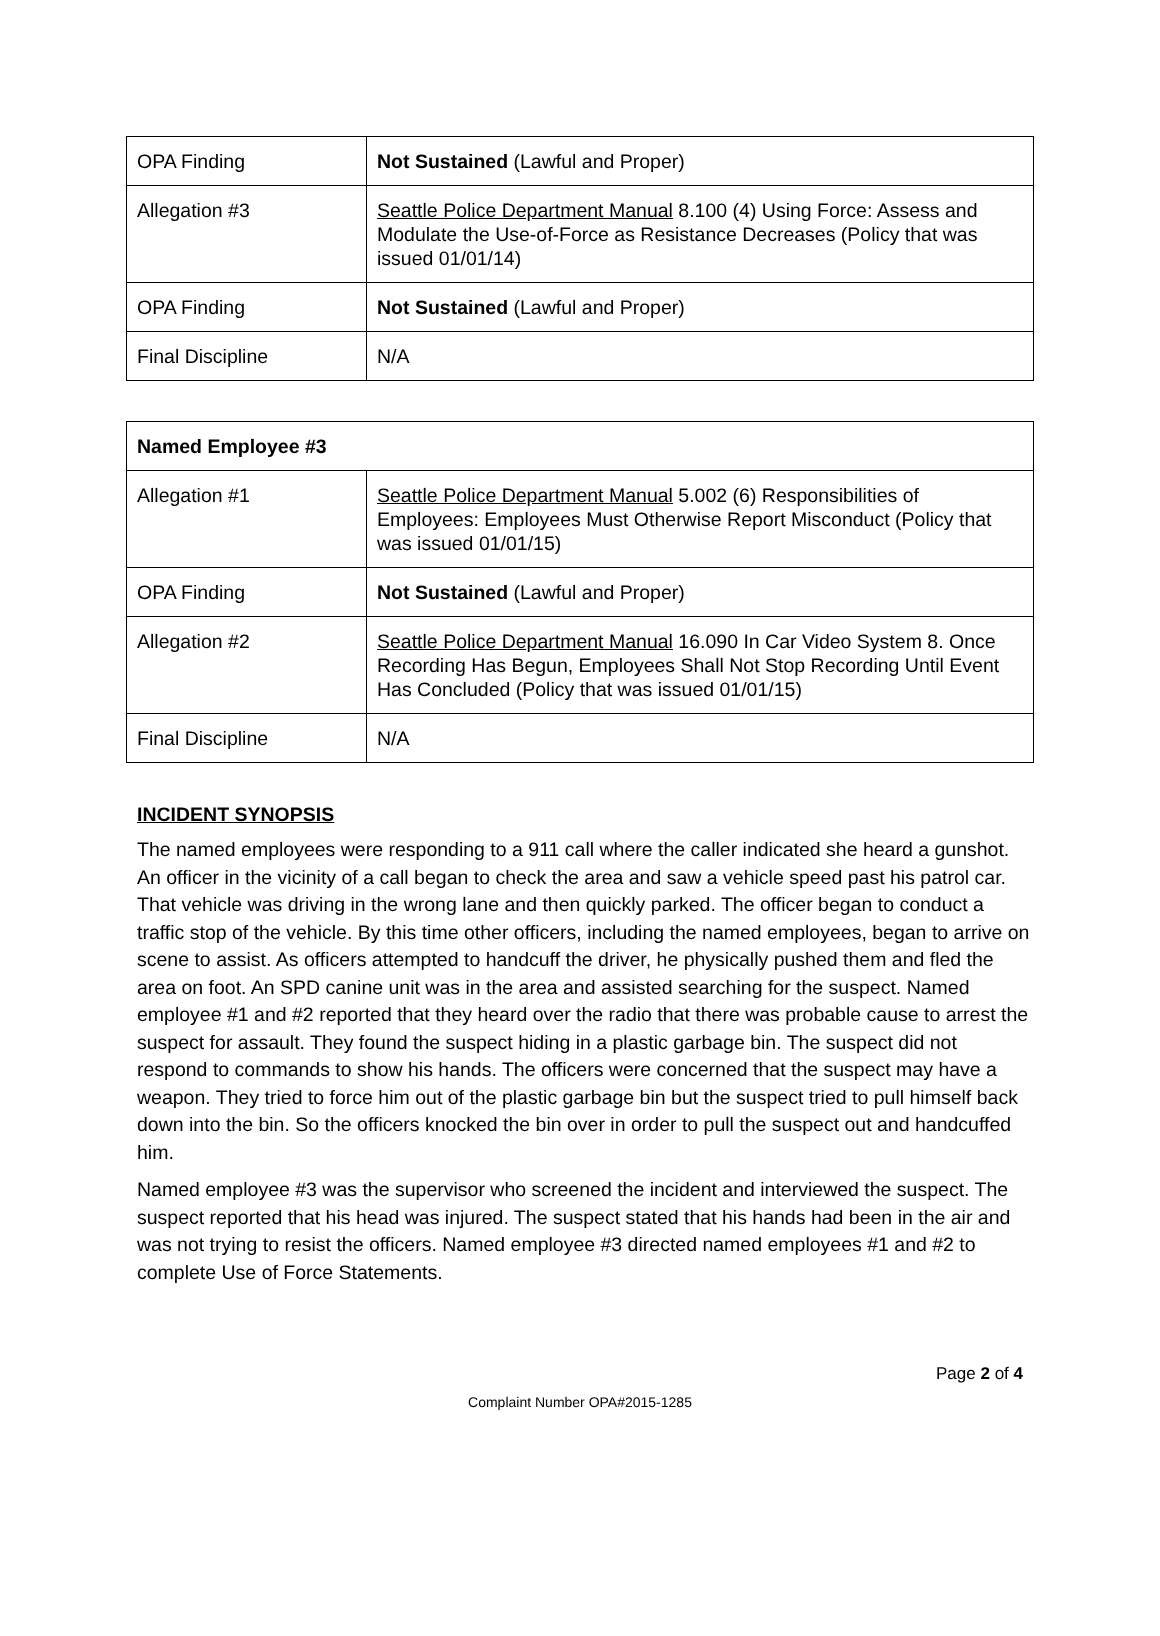| OPA Finding | Not Sustained (Lawful and Proper) |
| Allegation #3 | Seattle Police Department Manual 8.100 (4) Using Force: Assess and Modulate the Use-of-Force as Resistance Decreases (Policy that was issued 01/01/14) |
| OPA Finding | Not Sustained (Lawful and Proper) |
| Final Discipline | N/A |
| Named Employee #3 | |
| Allegation #1 | Seattle Police Department Manual 5.002 (6) Responsibilities of Employees: Employees Must Otherwise Report Misconduct (Policy that was issued 01/01/15) |
| OPA Finding | Not Sustained (Lawful and Proper) |
| Allegation #2 | Seattle Police Department Manual 16.090 In Car Video System 8. Once Recording Has Begun, Employees Shall Not Stop Recording Until Event Has Concluded (Policy that was issued 01/01/15) |
| Final Discipline | N/A |
INCIDENT SYNOPSIS
The named employees were responding to a 911 call where the caller indicated she heard a gunshot. An officer in the vicinity of a call began to check the area and saw a vehicle speed past his patrol car. That vehicle was driving in the wrong lane and then quickly parked. The officer began to conduct a traffic stop of the vehicle. By this time other officers, including the named employees, began to arrive on scene to assist. As officers attempted to handcuff the driver, he physically pushed them and fled the area on foot. An SPD canine unit was in the area and assisted searching for the suspect. Named employee #1 and #2 reported that they heard over the radio that there was probable cause to arrest the suspect for assault. They found the suspect hiding in a plastic garbage bin. The suspect did not respond to commands to show his hands. The officers were concerned that the suspect may have a weapon. They tried to force him out of the plastic garbage bin but the suspect tried to pull himself back down into the bin. So the officers knocked the bin over in order to pull the suspect out and handcuffed him.
Named employee #3 was the supervisor who screened the incident and interviewed the suspect. The suspect reported that his head was injured. The suspect stated that his hands had been in the air and was not trying to resist the officers. Named employee #3 directed named employees #1 and #2 to complete Use of Force Statements.
Page 2 of 4
Complaint Number OPA#2015-1285